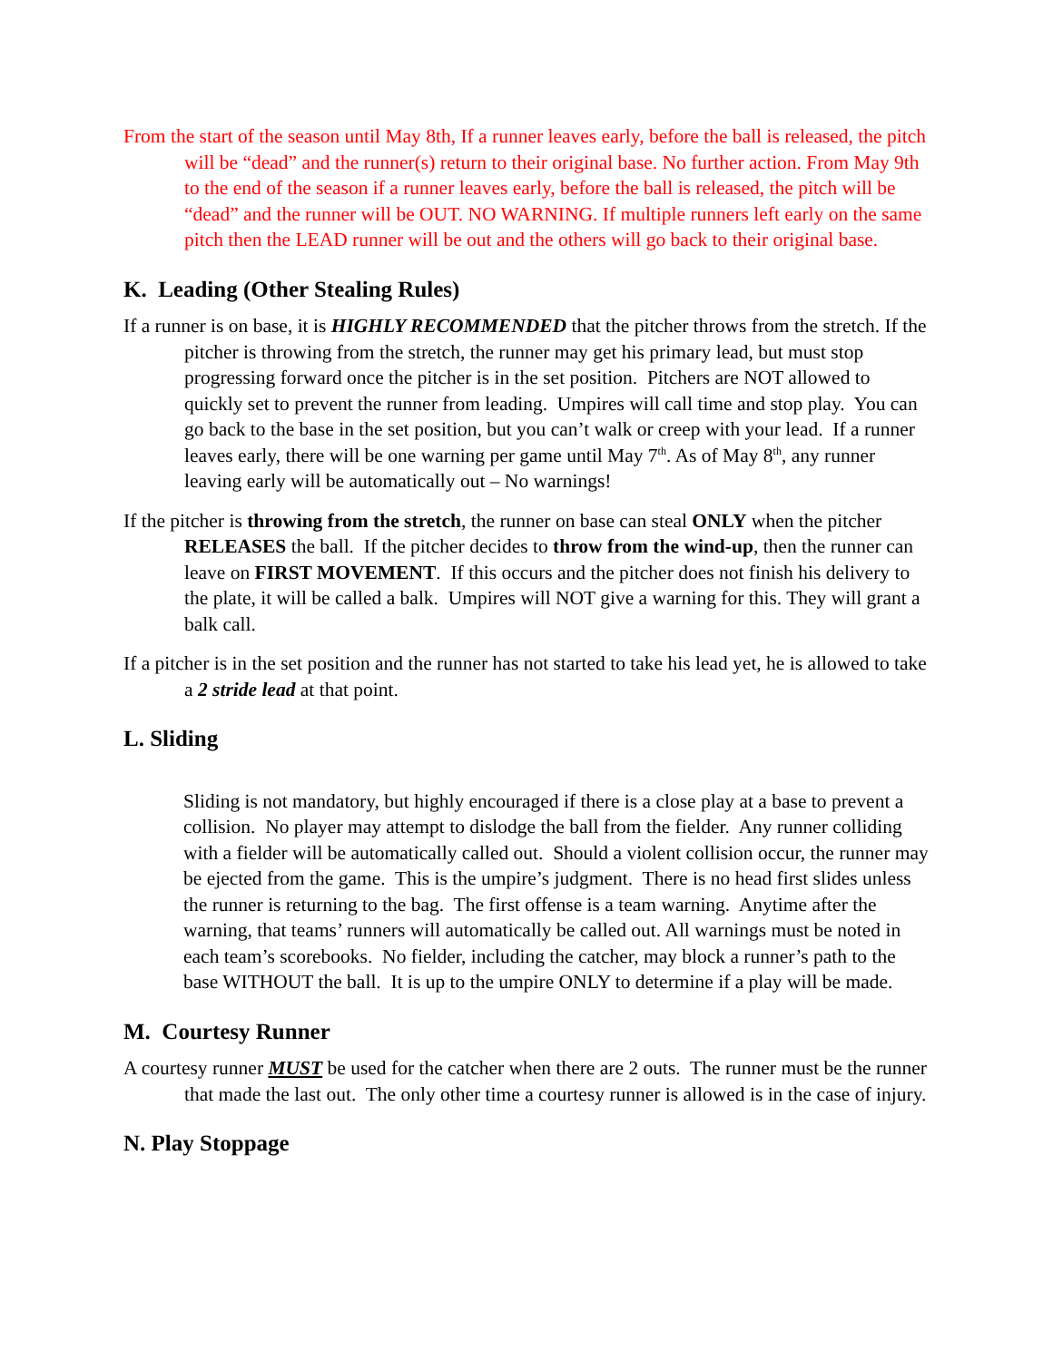From the start of the season until May 8th, If a runner leaves early, before the ball is released, the pitch will be “dead” and the runner(s) return to their original base. No further action. From May 9th to the end of the season if a runner leaves early, before the ball is released, the pitch will be “dead” and the runner will be OUT. NO WARNING. If multiple runners left early on the same pitch then the LEAD runner will be out and the others will go back to their original base.
K. Leading (Other Stealing Rules)
If a runner is on base, it is HIGHLY RECOMMENDED that the pitcher throws from the stretch. If the pitcher is throwing from the stretch, the runner may get his primary lead, but must stop progressing forward once the pitcher is in the set position. Pitchers are NOT allowed to quickly set to prevent the runner from leading. Umpires will call time and stop play. You can go back to the base in the set position, but you can’t walk or creep with your lead. If a runner leaves early, there will be one warning per game until May 7<sup>th</sup>. As of May 8<sup>th</sup>, any runner leaving early will be automatically out – No warnings!
If the pitcher is throwing from the stretch, the runner on base can steal ONLY when the pitcher RELEASES the ball. If the pitcher decides to throw from the wind-up, then the runner can leave on FIRST MOVEMENT. If this occurs and the pitcher does not finish his delivery to the plate, it will be called a balk. Umpires will NOT give a warning for this. They will grant a balk call.
If a pitcher is in the set position and the runner has not started to take his lead yet, he is allowed to take a 2 stride lead at that point.
L. Sliding
Sliding is not mandatory, but highly encouraged if there is a close play at a base to prevent a collision. No player may attempt to dislodge the ball from the fielder. Any runner colliding with a fielder will be automatically called out. Should a violent collision occur, the runner may be ejected from the game. This is the umpire’s judgment. There is no head first slides unless the runner is returning to the bag. The first offense is a team warning. Anytime after the warning, that teams’ runners will automatically be called out. All warnings must be noted in each team’s scorebooks. No fielder, including the catcher, may block a runner’s path to the base WITHOUT the ball. It is up to the umpire ONLY to determine if a play will be made.
M. Courtesy Runner
A courtesy runner MUST be used for the catcher when there are 2 outs. The runner must be the runner that made the last out. The only other time a courtesy runner is allowed is in the case of injury.
N. Play Stoppage